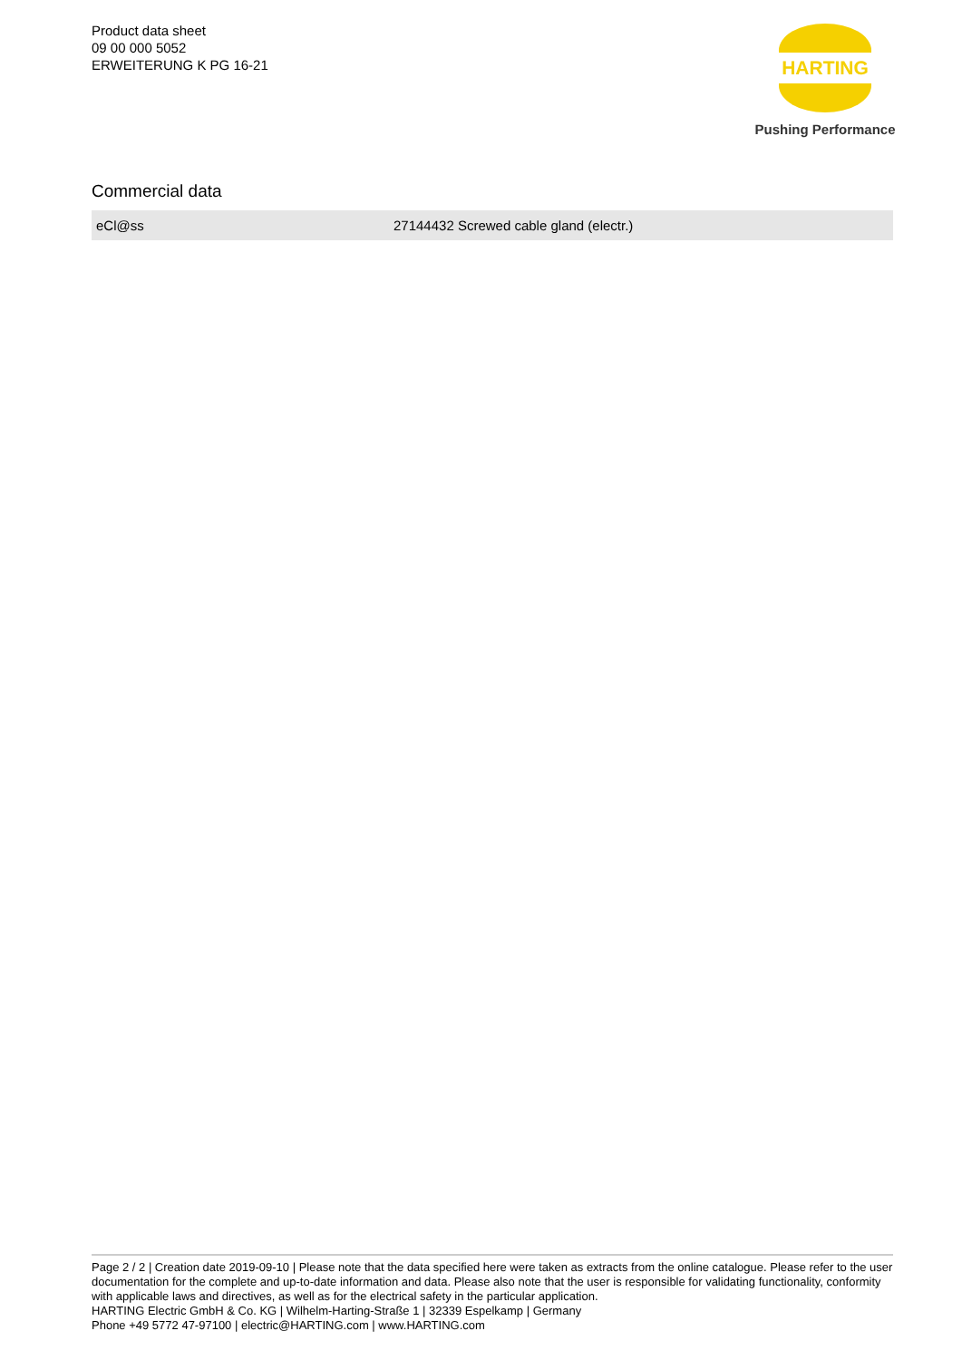Product data sheet
09 00 000 5052
ERWEITERUNG K PG 16-21
HARTING
Pushing Performance
Commercial data
| eCl@ss | 27144432 Screwed cable gland (electr.) |
Page 2 / 2 | Creation date 2019-09-10 | Please note that the data specified here were taken as extracts from the online catalogue. Please refer to the user documentation for the complete and up-to-date information and data. Please also note that the user is responsible for validating functionality, conformity with applicable laws and directives, as well as for the electrical safety in the particular application.
HARTING Electric GmbH & Co. KG | Wilhelm-Harting-Straße 1 | 32339 Espelkamp | Germany
Phone +49 5772 47-97100 | electric@HARTING.com | www.HARTING.com